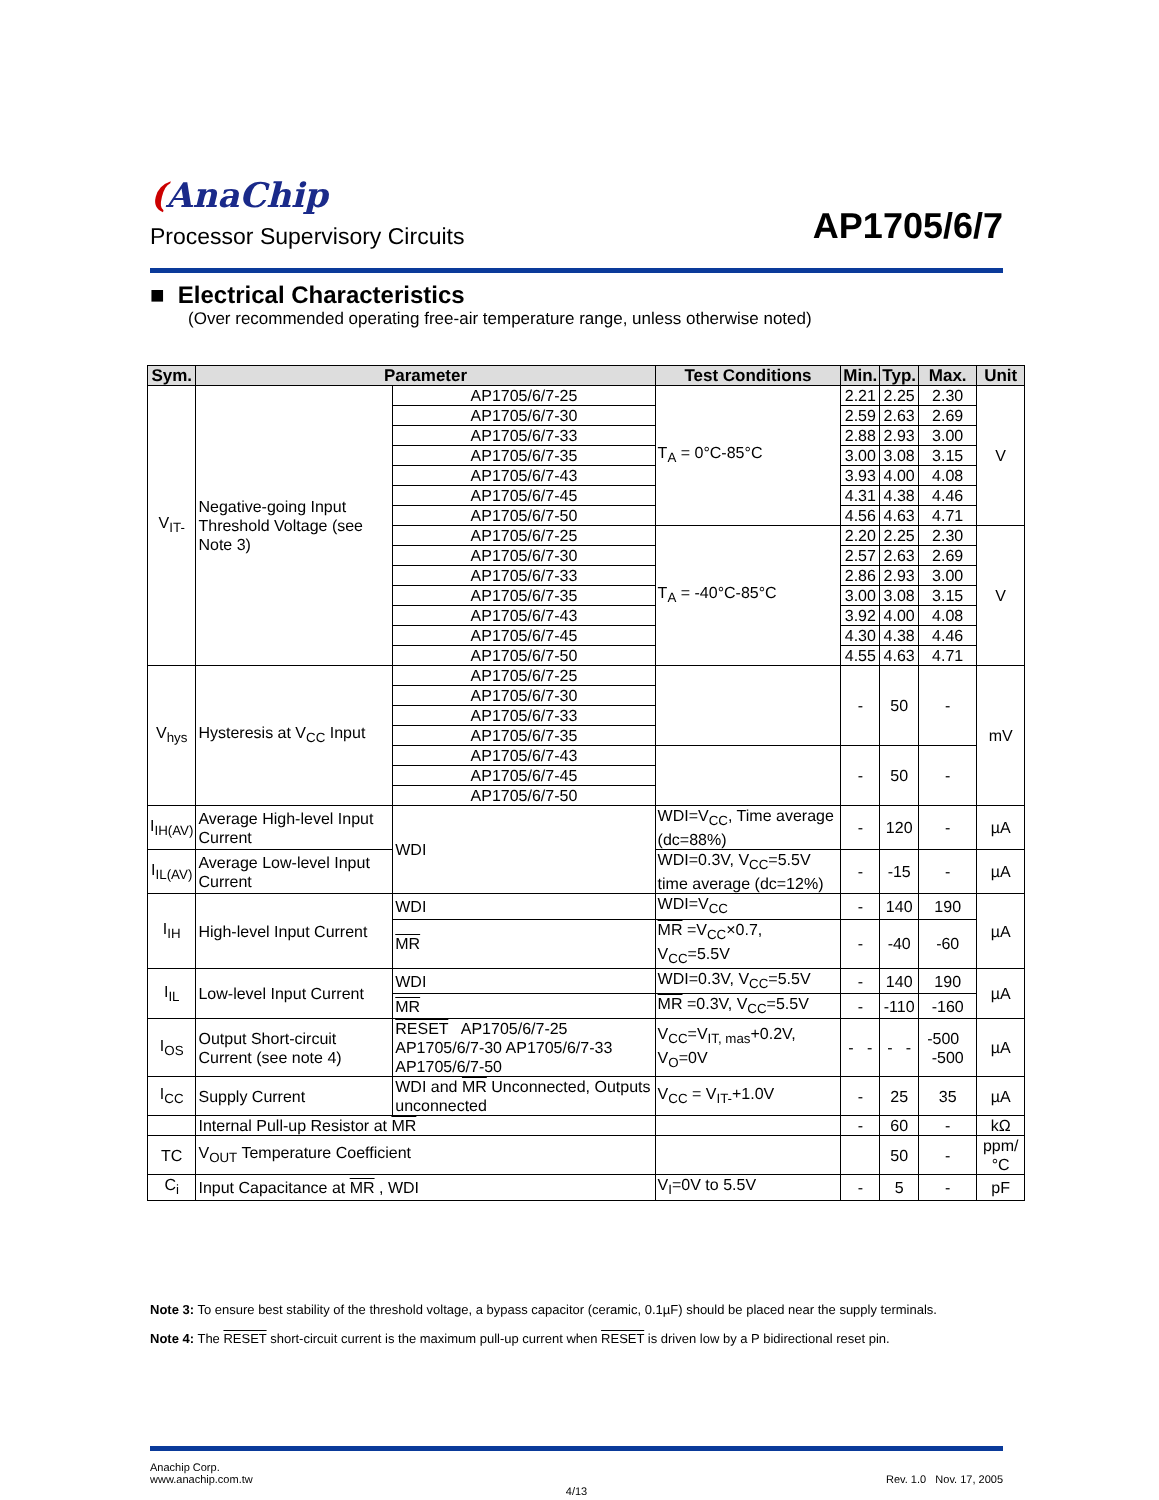(AnaChip
AP1705/6/7
Processor Supervisory Circuits
■ Electrical Characteristics
(Over recommended operating free-air temperature range, unless otherwise noted)
| Sym. | Parameter | | Test Conditions | Min. | Typ. | Max. | Unit |
| --- | --- | --- | --- | --- | --- | --- | --- |
| V<sub>IT-</sub> | Negative-going Input Threshold Voltage (see Note 3) | AP1705/6/7-25 | T<sub>A</sub> = 0°C-85°C | 2.21 | 2.25 | 2.30 | V |
| | | AP1705/6/7-30 | | 2.59 | 2.63 | 2.69 | |
| | | AP1705/6/7-33 | | 2.88 | 2.93 | 3.00 | |
| | | AP1705/6/7-35 | | 3.00 | 3.08 | 3.15 | |
| | | AP1705/6/7-43 | | 3.93 | 4.00 | 4.08 | |
| | | AP1705/6/7-45 | | 4.31 | 4.38 | 4.46 | |
| | | AP1705/6/7-50 | | 4.56 | 4.63 | 4.71 | |
| | | AP1705/6/7-25 | T<sub>A</sub> = -40°C-85°C | 2.20 | 2.25 | 2.30 | V |
| | | AP1705/6/7-30 | | 2.57 | 2.63 | 2.69 | |
| | | AP1705/6/7-33 | | 2.86 | 2.93 | 3.00 | |
| | | AP1705/6/7-35 | | 3.00 | 3.08 | 3.15 | |
| | | AP1705/6/7-43 | | 3.92 | 4.00 | 4.08 | |
| | | AP1705/6/7-45 | | 4.30 | 4.38 | 4.46 | |
| | | AP1705/6/7-50 | | 4.55 | 4.63 | 4.71 | |
| V<sub>hys</sub> | Hysteresis at V<sub>CC</sub> Input | AP1705/6/7-25 | | - | 50 | - | mV |
| | | AP1705/6/7-30 | | | | | |
| | | AP1705/6/7-33 | | | | | |
| | | AP1705/6/7-35 | | | | | |
| | | AP1705/6/7-43 | | - | 50 | - | |
| | | AP1705/6/7-45 | | | | | |
| | | AP1705/6/7-50 | | | | | |
| I<sub>IH(AV)</sub> | Average High-level Input Current | WDI | WDI=V<sub>CC</sub>, Time average (dc=88%) | - | 120 | - | µA |
| I<sub>IL(AV)</sub> | Average Low-level Input Current | | WDI=0.3V, V<sub>CC</sub>=5.5V time average (dc=12%) | - | -15 | - | µA |
| I<sub>IH</sub> | High-level Input Current | WDI | WDI=V<sub>CC</sub> | - | 140 | 190 | µA |
| | | MR | MR =V<sub>CC</sub>×0.7, V<sub>CC</sub>=5.5V | - | -40 | -60 | |
| I<sub>IL</sub> | Low-level Input Current | WDI | WDI=0.3V, V<sub>CC</sub>=5.5V | - | 140 | 190 | µA |
| | | MR | MR =0.3V, V<sub>CC</sub>=5.5V | - | -110 | -160 | |
| I<sub>OS</sub> | Output Short-circuit Current (see note 4) | RESET AP1705/6/7-25 AP1705/6/7-30 AP1705/6/7-33 AP1705/6/7-50 | V<sub>CC</sub>=V<sub>IT, mas</sub>+0.2V, V<sub>O</sub>=0V | - - | - - | -500 -500 | µA |
| I<sub>CC</sub> | Supply Current | WDI and MR Unconnected, Outputs unconnected | V<sub>CC</sub> = V<sub>IT-</sub>+1.0V | - | 25 | 35 | µA |
| | Internal Pull-up Resistor at MR | | | - | 60 | - | kΩ |
| TC | V<sub>OUT</sub> Temperature Coefficient | | | | 50 | - | ppm/°C |
| C<sub>i</sub> | Input Capacitance at MR , WDI | | V<sub>I</sub>=0V to 5.5V | - | 5 | - | pF |
Note 3: To ensure best stability of the threshold voltage, a bypass capacitor (ceramic, 0.1µF) should be placed near the supply terminals.
Note 4: The RESET short-circuit current is the maximum pull-up current when RESET is driven low by a P bidirectional reset pin.
Anachip Corp.
www.anachip.com.tw Rev. 1.0 Nov. 17, 2005
4/13